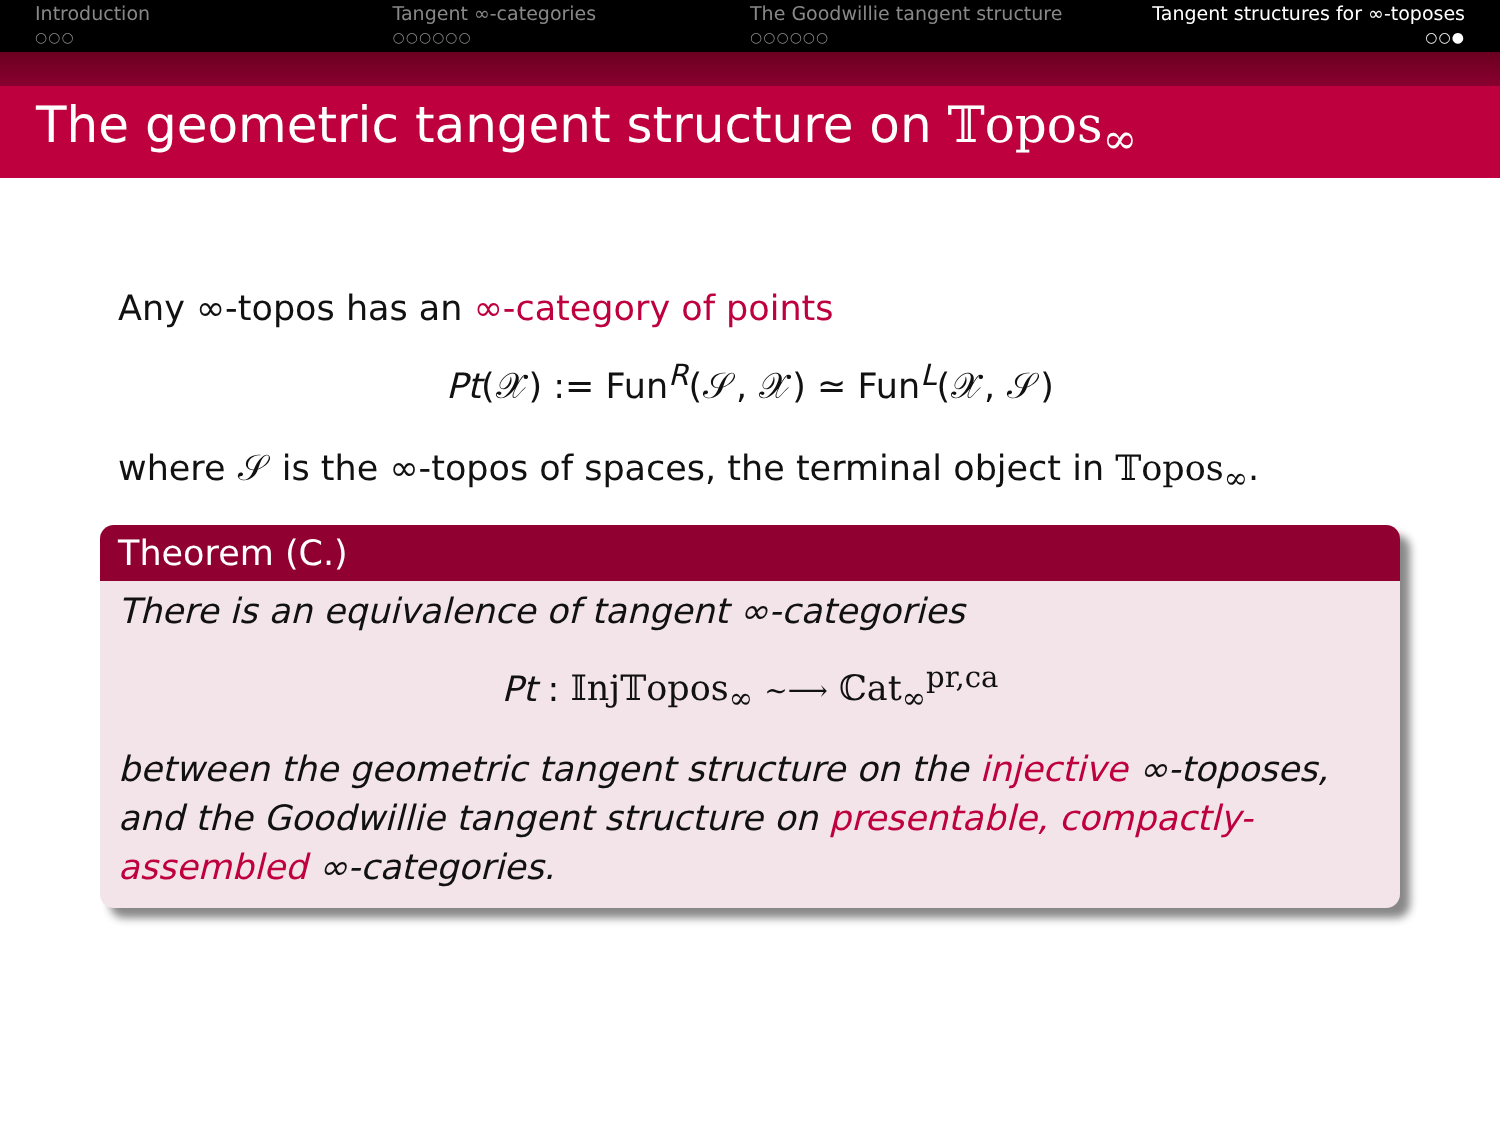Introduction
○○○
Tangent ∞-categories
○○○○○○
The Goodwillie tangent structure
○○○○○○
Tangent structures for ∞-toposes
○○●
The geometric tangent structure on 𝕋opos<sub>∞</sub>
Any ∞-topos has an ∞-category of points
Pt(𝒳) := Fun<sup>R</sup>(𝒮, 𝒳) ≃ Fun<sup>L</sup>(𝒳, 𝒮)
where 𝒮 is the ∞-topos of spaces, the terminal object in 𝕋opos<sub>∞</sub>.
Theorem (C.)
There is an equivalence of tangent ∞-categories
Pt : 𝕀nj𝕋opos<sub>∞</sub> ~⟶ ℂat<sub>∞</sub><sup>pr,ca</sup>
between the geometric tangent structure on the injective ∞-toposes, and the Goodwillie tangent structure on presentable, compactly-assembled ∞-categories.